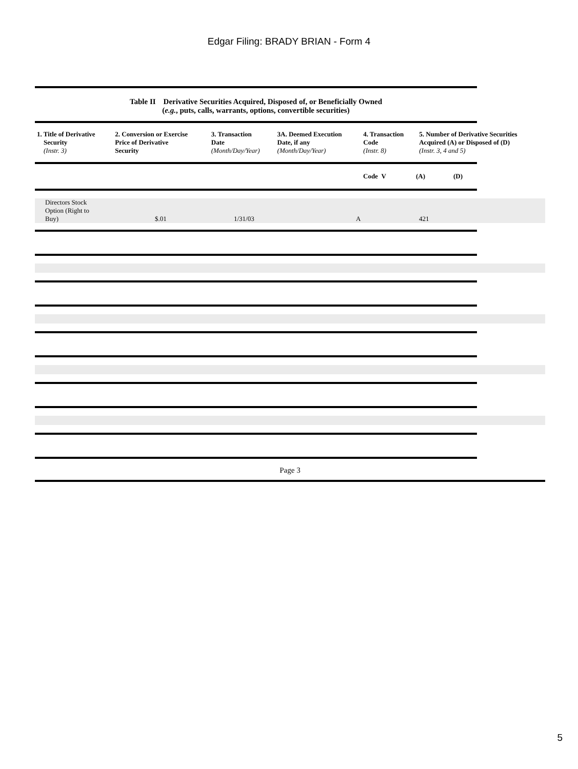Edgar Filing: BRADY BRIAN - Form 4
Table II Derivative Securities Acquired, Disposed of, or Beneficially Owned
(e.g., puts, calls, warrants, options, convertible securities)
| 1. Title of Derivative Security (Instr. 3) | 2. Conversion or Exercise Price of Derivative Security | 3. Transaction Date (Month/Day/Year) | 3A. Deemed Execution Date, if any (Month/Day/Year) | 4. Transaction Code (Instr. 8) | 5. Number of Derivative Securities Acquired (A) or Disposed of (D) (Instr. 3, 4 and 5) |
| --- | --- | --- | --- | --- | --- |
| | Code V | (A) | (D) |
| --- | --- | --- | --- |
| Directors Stock Option (Right to Buy) | $.01 | 1/31/03 | A | 421 |
Page 3
5